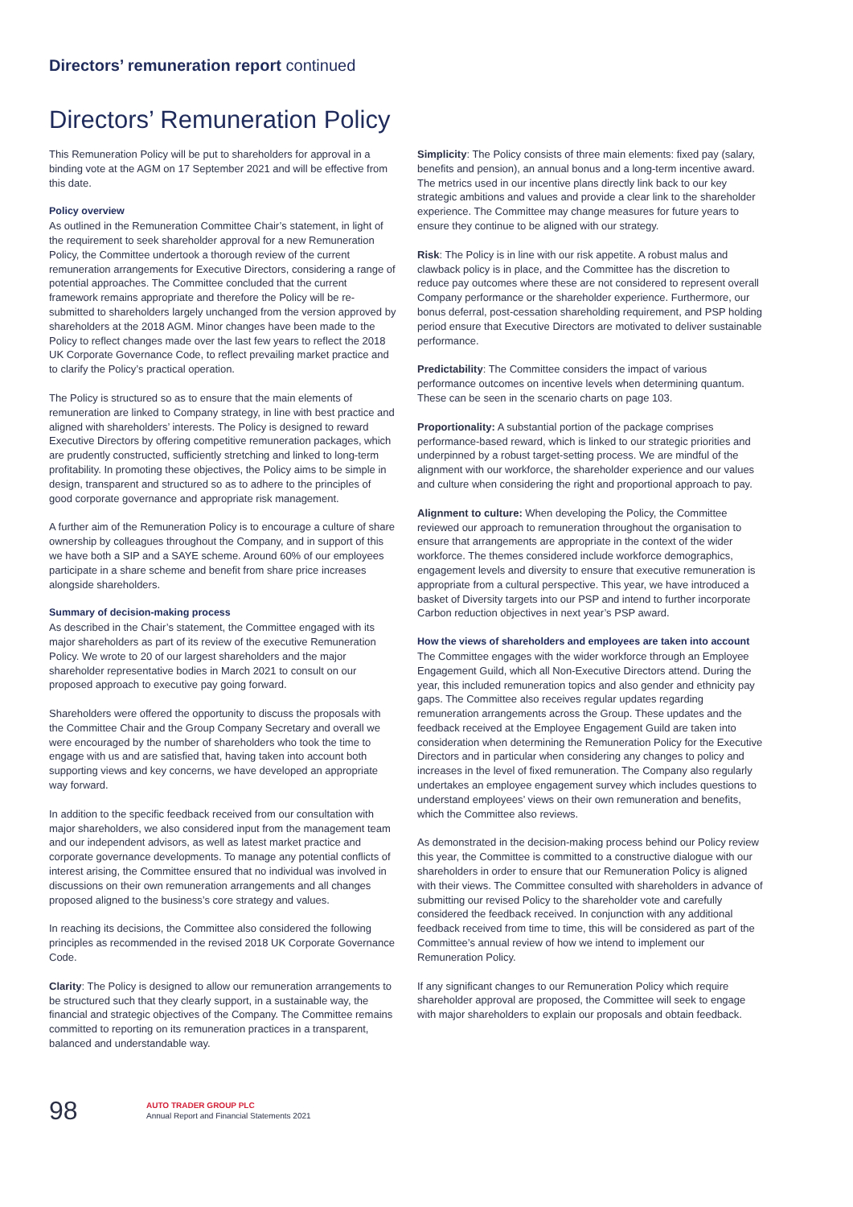Directors’ remuneration report continued
Directors’ Remuneration Policy
This Remuneration Policy will be put to shareholders for approval in a binding vote at the AGM on 17 September 2021 and will be effective from this date.
Policy overview
As outlined in the Remuneration Committee Chair’s statement, in light of the requirement to seek shareholder approval for a new Remuneration Policy, the Committee undertook a thorough review of the current remuneration arrangements for Executive Directors, considering a range of potential approaches. The Committee concluded that the current framework remains appropriate and therefore the Policy will be re-submitted to shareholders largely unchanged from the version approved by shareholders at the 2018 AGM. Minor changes have been made to the Policy to reflect changes made over the last few years to reflect the 2018 UK Corporate Governance Code, to reflect prevailing market practice and to clarify the Policy’s practical operation.
The Policy is structured so as to ensure that the main elements of remuneration are linked to Company strategy, in line with best practice and aligned with shareholders’ interests. The Policy is designed to reward Executive Directors by offering competitive remuneration packages, which are prudently constructed, sufficiently stretching and linked to long-term profitability. In promoting these objectives, the Policy aims to be simple in design, transparent and structured so as to adhere to the principles of good corporate governance and appropriate risk management.
A further aim of the Remuneration Policy is to encourage a culture of share ownership by colleagues throughout the Company, and in support of this we have both a SIP and a SAYE scheme. Around 60% of our employees participate in a share scheme and benefit from share price increases alongside shareholders.
Summary of decision-making process
As described in the Chair’s statement, the Committee engaged with its major shareholders as part of its review of the executive Remuneration Policy. We wrote to 20 of our largest shareholders and the major shareholder representative bodies in March 2021 to consult on our proposed approach to executive pay going forward.
Shareholders were offered the opportunity to discuss the proposals with the Committee Chair and the Group Company Secretary and overall we were encouraged by the number of shareholders who took the time to engage with us and are satisfied that, having taken into account both supporting views and key concerns, we have developed an appropriate way forward.
In addition to the specific feedback received from our consultation with major shareholders, we also considered input from the management team and our independent advisors, as well as latest market practice and corporate governance developments. To manage any potential conflicts of interest arising, the Committee ensured that no individual was involved in discussions on their own remuneration arrangements and all changes proposed aligned to the business’s core strategy and values.
In reaching its decisions, the Committee also considered the following principles as recommended in the revised 2018 UK Corporate Governance Code.
Clarity: The Policy is designed to allow our remuneration arrangements to be structured such that they clearly support, in a sustainable way, the financial and strategic objectives of the Company. The Committee remains committed to reporting on its remuneration practices in a transparent, balanced and understandable way.
Simplicity: The Policy consists of three main elements: fixed pay (salary, benefits and pension), an annual bonus and a long-term incentive award. The metrics used in our incentive plans directly link back to our key strategic ambitions and values and provide a clear link to the shareholder experience. The Committee may change measures for future years to ensure they continue to be aligned with our strategy.
Risk: The Policy is in line with our risk appetite. A robust malus and clawback policy is in place, and the Committee has the discretion to reduce pay outcomes where these are not considered to represent overall Company performance or the shareholder experience. Furthermore, our bonus deferral, post-cessation shareholding requirement, and PSP holding period ensure that Executive Directors are motivated to deliver sustainable performance.
Predictability: The Committee considers the impact of various performance outcomes on incentive levels when determining quantum. These can be seen in the scenario charts on page 103.
Proportionality: A substantial portion of the package comprises performance-based reward, which is linked to our strategic priorities and underpinned by a robust target-setting process. We are mindful of the alignment with our workforce, the shareholder experience and our values and culture when considering the right and proportional approach to pay.
Alignment to culture: When developing the Policy, the Committee reviewed our approach to remuneration throughout the organisation to ensure that arrangements are appropriate in the context of the wider workforce. The themes considered include workforce demographics, engagement levels and diversity to ensure that executive remuneration is appropriate from a cultural perspective. This year, we have introduced a basket of Diversity targets into our PSP and intend to further incorporate Carbon reduction objectives in next year’s PSP award.
How the views of shareholders and employees are taken into account
The Committee engages with the wider workforce through an Employee Engagement Guild, which all Non-Executive Directors attend. During the year, this included remuneration topics and also gender and ethnicity pay gaps. The Committee also receives regular updates regarding remuneration arrangements across the Group. These updates and the feedback received at the Employee Engagement Guild are taken into consideration when determining the Remuneration Policy for the Executive Directors and in particular when considering any changes to policy and increases in the level of fixed remuneration. The Company also regularly undertakes an employee engagement survey which includes questions to understand employees’ views on their own remuneration and benefits, which the Committee also reviews.
As demonstrated in the decision-making process behind our Policy review this year, the Committee is committed to a constructive dialogue with our shareholders in order to ensure that our Remuneration Policy is aligned with their views. The Committee consulted with shareholders in advance of submitting our revised Policy to the shareholder vote and carefully considered the feedback received. In conjunction with any additional feedback received from time to time, this will be considered as part of the Committee’s annual review of how we intend to implement our Remuneration Policy.
If any significant changes to our Remuneration Policy which require shareholder approval are proposed, the Committee will seek to engage with major shareholders to explain our proposals and obtain feedback.
98
AUTO TRADER GROUP PLC
Annual Report and Financial Statements 2021